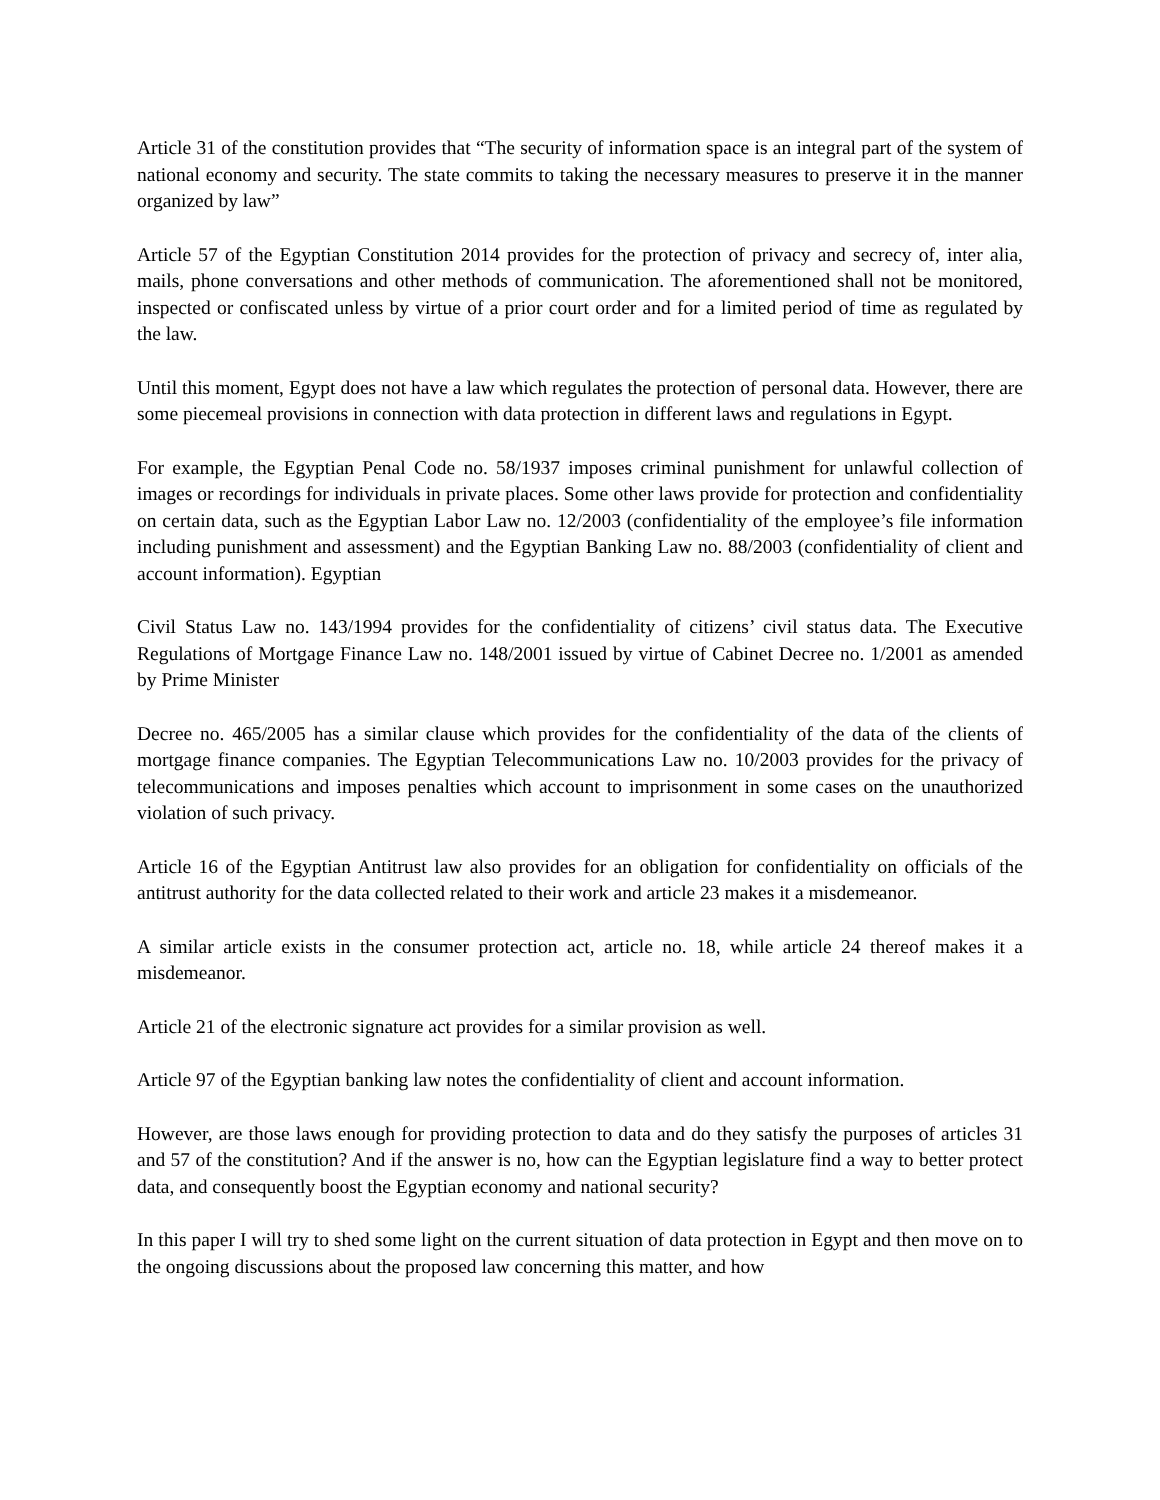Article 31 of the constitution provides that “The security of information space is an integral part of the system of national economy and security. The state commits to taking the necessary measures to preserve it in the manner organized by law”
Article 57 of the Egyptian Constitution 2014 provides for the protection of privacy and secrecy of, inter alia, mails, phone conversations and other methods of communication. The aforementioned shall not be monitored, inspected or confiscated unless by virtue of a prior court order and for a limited period of time as regulated by the law.
Until this moment, Egypt does not have a law which regulates the protection of personal data. However, there are some piecemeal provisions in connection with data protection in different laws and regulations in Egypt.
For example, the Egyptian Penal Code no. 58/1937 imposes criminal punishment for unlawful collection of images or recordings for individuals in private places. Some other laws provide for protection and confidentiality on certain data, such as the Egyptian Labor Law no. 12/2003 (confidentiality of the employee’s file information including punishment and assessment) and the Egyptian Banking Law no. 88/2003 (confidentiality of client and account information). Egyptian
Civil Status Law no. 143/1994 provides for the confidentiality of citizens’ civil status data. The Executive Regulations of Mortgage Finance Law no. 148/2001 issued by virtue of Cabinet Decree no. 1/2001 as amended by Prime Minister
Decree no. 465/2005 has a similar clause which provides for the confidentiality of the data of the clients of mortgage finance companies. The Egyptian Telecommunications Law no. 10/2003 provides for the privacy of telecommunications and imposes penalties which account to imprisonment in some cases on the unauthorized violation of such privacy.
Article 16 of the Egyptian Antitrust law also provides for an obligation for confidentiality on officials of the antitrust authority for the data collected related to their work and article 23 makes it a misdemeanor.
A similar article exists in the consumer protection act, article no. 18, while article 24 thereof makes it a misdemeanor.
Article 21 of the electronic signature act provides for a similar provision as well.
Article 97 of the Egyptian banking law notes the confidentiality of client and account information.
However, are those laws enough for providing protection to data and do they satisfy the purposes of articles 31 and 57 of the constitution? And if the answer is no, how can the Egyptian legislature find a way to better protect data, and consequently boost the Egyptian economy and national security?
In this paper I will try to shed some light on the current situation of data protection in Egypt and then move on to the ongoing discussions about the proposed law concerning this matter, and how